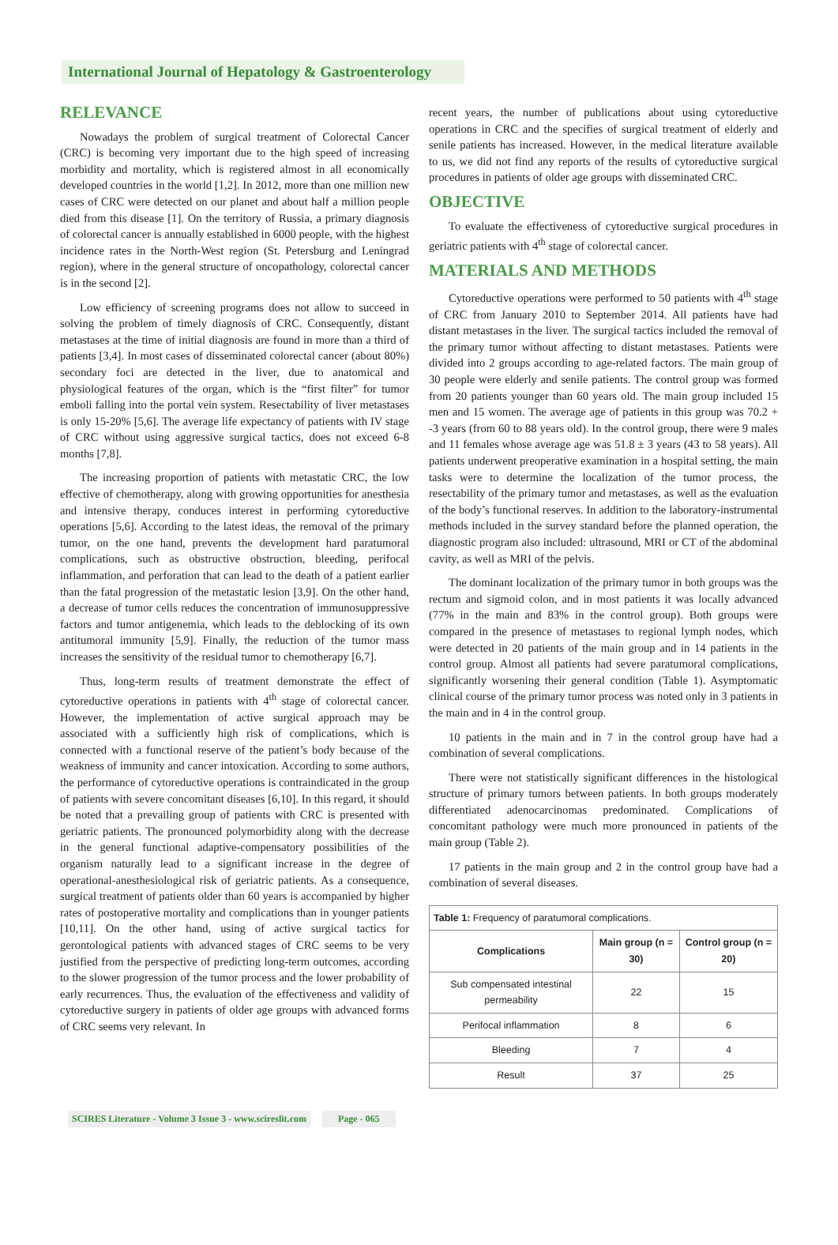International Journal of Hepatology & Gastroenterology
RELEVANCE
Nowadays the problem of surgical treatment of Colorectal Cancer (CRC) is becoming very important due to the high speed of increasing morbidity and mortality, which is registered almost in all economically developed countries in the world [1,2]. In 2012, more than one million new cases of CRC were detected on our planet and about half a million people died from this disease [1]. On the territory of Russia, a primary diagnosis of colorectal cancer is annually established in 6000 people, with the highest incidence rates in the North-West region (St. Petersburg and Leningrad region), where in the general structure of oncopathology, colorectal cancer is in the second [2].
Low efficiency of screening programs does not allow to succeed in solving the problem of timely diagnosis of CRC. Consequently, distant metastases at the time of initial diagnosis are found in more than a third of patients [3,4]. In most cases of disseminated colorectal cancer (about 80%) secondary foci are detected in the liver, due to anatomical and physiological features of the organ, which is the “first filter” for tumor emboli falling into the portal vein system. Resectability of liver metastases is only 15-20% [5,6]. The average life expectancy of patients with IV stage of CRC without using aggressive surgical tactics, does not exceed 6-8 months [7,8].
The increasing proportion of patients with metastatic CRC, the low effective of chemotherapy, along with growing opportunities for anesthesia and intensive therapy, conduces interest in performing cytoreductive operations [5,6]. According to the latest ideas, the removal of the primary tumor, on the one hand, prevents the development hard paratumoral complications, such as obstructive obstruction, bleeding, perifocal inflammation, and perforation that can lead to the death of a patient earlier than the fatal progression of the metastatic lesion [3,9]. On the other hand, a decrease of tumor cells reduces the concentration of immunosuppressive factors and tumor antigenemia, which leads to the deblocking of its own antitumoral immunity [5,9]. Finally, the reduction of the tumor mass increases the sensitivity of the residual tumor to chemotherapy [6,7].
Thus, long-term results of treatment demonstrate the effect of cytoreductive operations in patients with 4<sup>th</sup> stage of colorectal cancer. However, the implementation of active surgical approach may be associated with a sufficiently high risk of complications, which is connected with a functional reserve of the patient’s body because of the weakness of immunity and cancer intoxication. According to some authors, the performance of cytoreductive operations is contraindicated in the group of patients with severe concomitant diseases [6,10]. In this regard, it should be noted that a prevailing group of patients with CRC is presented with geriatric patients. The pronounced polymorbidity along with the decrease in the general functional adaptive-compensatory possibilities of the organism naturally lead to a significant increase in the degree of operational-anesthesiological risk of geriatric patients. As a consequence, surgical treatment of patients older than 60 years is accompanied by higher rates of postoperative mortality and complications than in younger patients [10,11]. On the other hand, using of active surgical tactics for gerontological patients with advanced stages of CRC seems to be very justified from the perspective of predicting long-term outcomes, according to the slower progression of the tumor process and the lower probability of early recurrences. Thus, the evaluation of the effectiveness and validity of cytoreductive surgery in patients of older age groups with advanced forms of CRC seems very relevant. In
recent years, the number of publications about using cytoreductive operations in CRC and the specifies of surgical treatment of elderly and senile patients has increased. However, in the medical literature available to us, we did not find any reports of the results of cytoreductive surgical procedures in patients of older age groups with disseminated CRC.
OBJECTIVE
To evaluate the effectiveness of cytoreductive surgical procedures in geriatric patients with 4<sup>th</sup> stage of colorectal cancer.
MATERIALS AND METHODS
Cytoreductive operations were performed to 50 patients with 4<sup>th</sup> stage of CRC from January 2010 to September 2014. All patients have had distant metastases in the liver. The surgical tactics included the removal of the primary tumor without affecting to distant metastases. Patients were divided into 2 groups according to age-related factors. The main group of 30 people were elderly and senile patients. The control group was formed from 20 patients younger than 60 years old. The main group included 15 men and 15 women. The average age of patients in this group was 70.2 + -3 years (from 60 to 88 years old). In the control group, there were 9 males and 11 females whose average age was 51.8 ± 3 years (43 to 58 years). All patients underwent preoperative examination in a hospital setting, the main tasks were to determine the localization of the tumor process, the resectability of the primary tumor and metastases, as well as the evaluation of the body’s functional reserves. In addition to the laboratory-instrumental methods included in the survey standard before the planned operation, the diagnostic program also included: ultrasound, MRI or CT of the abdominal cavity, as well as MRI of the pelvis.
The dominant localization of the primary tumor in both groups was the rectum and sigmoid colon, and in most patients it was locally advanced (77% in the main and 83% in the control group). Both groups were compared in the presence of metastases to regional lymph nodes, which were detected in 20 patients of the main group and in 14 patients in the control group. Almost all patients had severe paratumoral complications, significantly worsening their general condition (Table 1). Asymptomatic clinical course of the primary tumor process was noted only in 3 patients in the main and in 4 in the control group.
10 patients in the main and in 7 in the control group have had a combination of several complications.
There were not statistically significant differences in the histological structure of primary tumors between patients. In both groups moderately differentiated adenocarcinomas predominated. Complications of concomitant pathology were much more pronounced in patients of the main group (Table 2).
17 patients in the main group and 2 in the control group have had a combination of several diseases.
| Table 1: Frequency of paratumoral complications. | | |
| Complications | Main group (n = 30) | Control group (n = 20) |
| Sub compensated intestinal permeability | 22 | 15 |
| Perifocal inflammation | 8 | 6 |
| Bleeding | 7 | 4 |
| Result | 37 | 25 |
SCIRES Literature - Volume 3 Issue 3 - www.scireslit.com Page - 065